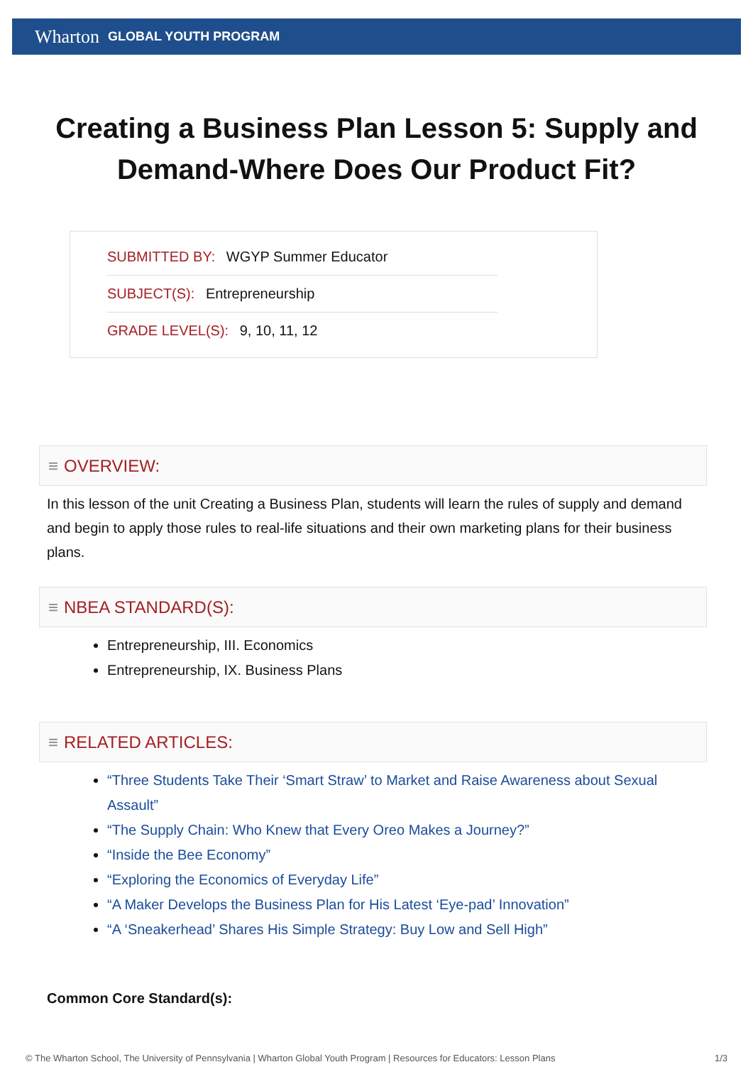Wharton GLOBAL YOUTH PROGRAM
Creating a Business Plan Lesson 5: Supply and Demand-Where Does Our Product Fit?
SUBMITTED BY: WGYP Summer Educator
SUBJECT(S): Entrepreneurship
GRADE LEVEL(S): 9, 10, 11, 12
≡ OVERVIEW:
In this lesson of the unit Creating a Business Plan, students will learn the rules of supply and demand and begin to apply those rules to real-life situations and their own marketing plans for their business plans.
≡ NBEA STANDARD(S):
Entrepreneurship, III. Economics
Entrepreneurship, IX. Business Plans
≡ RELATED ARTICLES:
“Three Students Take Their ‘Smart Straw’ to Market and Raise Awareness about Sexual Assault”
“The Supply Chain: Who Knew that Every Oreo Makes a Journey?”
“Inside the Bee Economy”
“Exploring the Economics of Everyday Life”
“A Maker Develops the Business Plan for His Latest ‘Eye-pad’ Innovation”
“A ‘Sneakerhead’ Shares His Simple Strategy: Buy Low and Sell High”
Common Core Standard(s):
© The Wharton School, The University of Pennsylvania | Wharton Global Youth Program | Resources for Educators: Lesson Plans 1/3